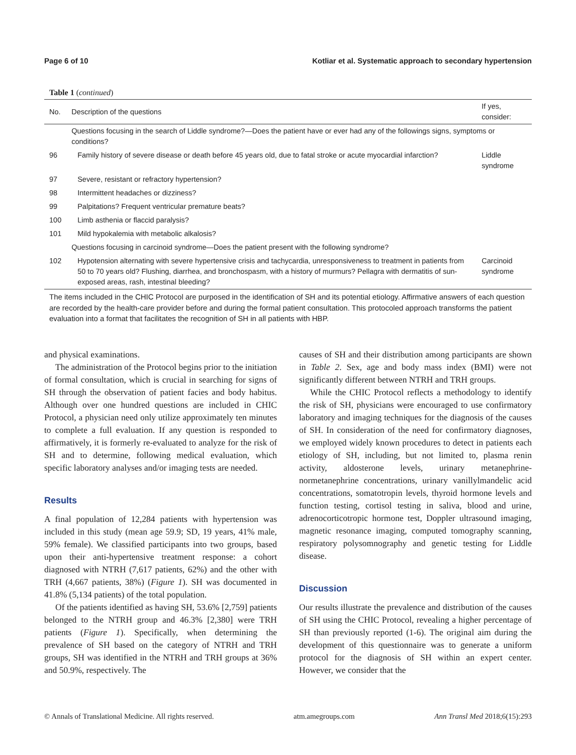Page 6 of 10 Kotliar et al. Systematic approach to secondary hypertension
Table 1 (continued)
| No. | Description of the questions | If yes, consider: |
| --- | --- | --- |
| | Questions focusing in the search of Liddle syndrome?—Does the patient have or ever had any of the followings signs, symptoms or conditions? | |
| 96 | Family history of severe disease or death before 45 years old, due to fatal stroke or acute myocardial infarction? | Liddle syndrome |
| 97 | Severe, resistant or refractory hypertension? | |
| 98 | Intermittent headaches or dizziness? | |
| 99 | Palpitations? Frequent ventricular premature beats? | |
| 100 | Limb asthenia or flaccid paralysis? | |
| 101 | Mild hypokalemia with metabolic alkalosis? | |
| | Questions focusing in carcinoid syndrome—Does the patient present with the following syndrome? | |
| 102 | Hypotension alternating with severe hypertensive crisis and tachycardia, unresponsiveness to treatment in patients from 50 to 70 years old? Flushing, diarrhea, and bronchospasm, with a history of murmurs? Pellagra with dermatitis of sun-exposed areas, rash, intestinal bleeding? | Carcinoid syndrome |
The items included in the CHIC Protocol are purposed in the identification of SH and its potential etiology. Affirmative answers of each question are recorded by the health-care provider before and during the formal patient consultation. This protocoled approach transforms the patient evaluation into a format that facilitates the recognition of SH in all patients with HBP.
and physical examinations.
The administration of the Protocol begins prior to the initiation of formal consultation, which is crucial in searching for signs of SH through the observation of patient facies and body habitus. Although over one hundred questions are included in CHIC Protocol, a physician need only utilize approximately ten minutes to complete a full evaluation. If any question is responded to affirmatively, it is formerly re-evaluated to analyze for the risk of SH and to determine, following medical evaluation, which specific laboratory analyses and/or imaging tests are needed.
Results
A final population of 12,284 patients with hypertension was included in this study (mean age 59.9; SD, 19 years, 41% male, 59% female). We classified participants into two groups, based upon their anti-hypertensive treatment response: a cohort diagnosed with NTRH (7,617 patients, 62%) and the other with TRH (4,667 patients, 38%) (Figure 1). SH was documented in 41.8% (5,134 patients) of the total population.
Of the patients identified as having SH, 53.6% [2,759] patients belonged to the NTRH group and 46.3% [2,380] were TRH patients (Figure 1). Specifically, when determining the prevalence of SH based on the category of NTRH and TRH groups, SH was identified in the NTRH and TRH groups at 36% and 50.9%, respectively. The
causes of SH and their distribution among participants are shown in Table 2. Sex, age and body mass index (BMI) were not significantly different between NTRH and TRH groups.
While the CHIC Protocol reflects a methodology to identify the risk of SH, physicians were encouraged to use confirmatory laboratory and imaging techniques for the diagnosis of the causes of SH. In consideration of the need for confirmatory diagnoses, we employed widely known procedures to detect in patients each etiology of SH, including, but not limited to, plasma renin activity, aldosterone levels, urinary metanephrine-normetanephrine concentrations, urinary vanillylmandelic acid concentrations, somatotropin levels, thyroid hormone levels and function testing, cortisol testing in saliva, blood and urine, adrenocorticotropic hormone test, Doppler ultrasound imaging, magnetic resonance imaging, computed tomography scanning, respiratory polysomnography and genetic testing for Liddle disease.
Discussion
Our results illustrate the prevalence and distribution of the causes of SH using the CHIC Protocol, revealing a higher percentage of SH than previously reported (1-6). The original aim during the development of this questionnaire was to generate a uniform protocol for the diagnosis of SH within an expert center. However, we consider that the
© Annals of Translational Medicine. All rights reserved. atm.amegroups.com Ann Transl Med 2018;6(15):293